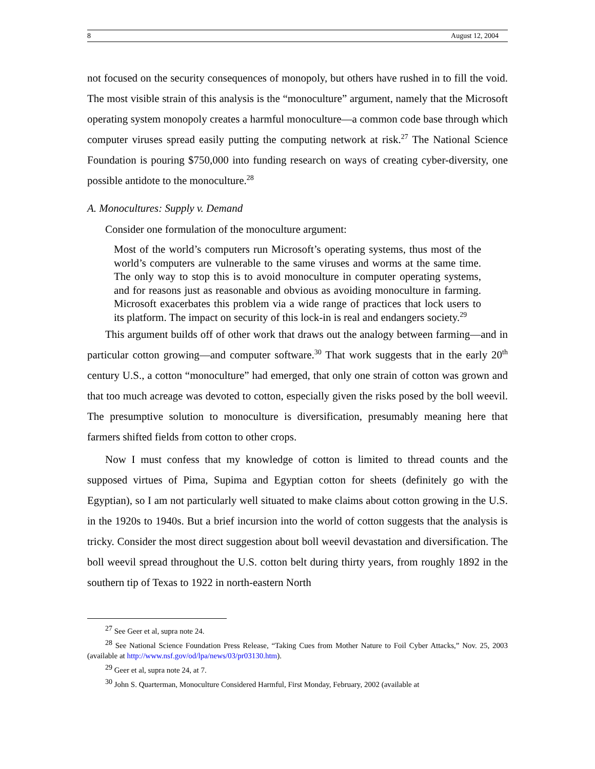8 August 12, 2004
not focused on the security consequences of monopoly, but others have rushed in to fill the void. The most visible strain of this analysis is the “monoculture” argument, namely that the Microsoft operating system monopoly creates a harmful monoculture—a common code base through which computer viruses spread easily putting the computing network at risk.<sup>27</sup> The National Science Foundation is pouring $750,000 into funding research on ways of creating cyber-diversity, one possible antidote to the monoculture.<sup>28</sup>
A. Monocultures: Supply v. Demand
Consider one formulation of the monoculture argument:
Most of the world’s computers run Microsoft’s operating systems, thus most of the world’s computers are vulnerable to the same viruses and worms at the same time. The only way to stop this is to avoid monoculture in computer operating systems, and for reasons just as reasonable and obvious as avoiding monoculture in farming. Microsoft exacerbates this problem via a wide range of practices that lock users to its platform. The impact on security of this lock-in is real and endangers society.<sup>29</sup>
This argument builds off of other work that draws out the analogy between farming—and in particular cotton growing—and computer software.<sup>30</sup> That work suggests that in the early 20<sup>th</sup> century U.S., a cotton “monoculture” had emerged, that only one strain of cotton was grown and that too much acreage was devoted to cotton, especially given the risks posed by the boll weevil. The presumptive solution to monoculture is diversification, presumably meaning here that farmers shifted fields from cotton to other crops.
Now I must confess that my knowledge of cotton is limited to thread counts and the supposed virtues of Pima, Supima and Egyptian cotton for sheets (definitely go with the Egyptian), so I am not particularly well situated to make claims about cotton growing in the U.S. in the 1920s to 1940s. But a brief incursion into the world of cotton suggests that the analysis is tricky. Consider the most direct suggestion about boll weevil devastation and diversification. The boll weevil spread throughout the U.S. cotton belt during thirty years, from roughly 1892 in the southern tip of Texas to 1922 in north-eastern North
<sup>27</sup> See Geer et al, supra note 24.
<sup>28</sup> See National Science Foundation Press Release, “Taking Cues from Mother Nature to Foil Cyber Attacks,” Nov. 25, 2003 (available at http://www.nsf.gov/od/lpa/news/03/pr03130.htm).
<sup>29</sup> Geer et al, supra note 24, at 7.
<sup>30</sup> John S. Quarterman, Monoculture Considered Harmful, First Monday, February, 2002 (available at